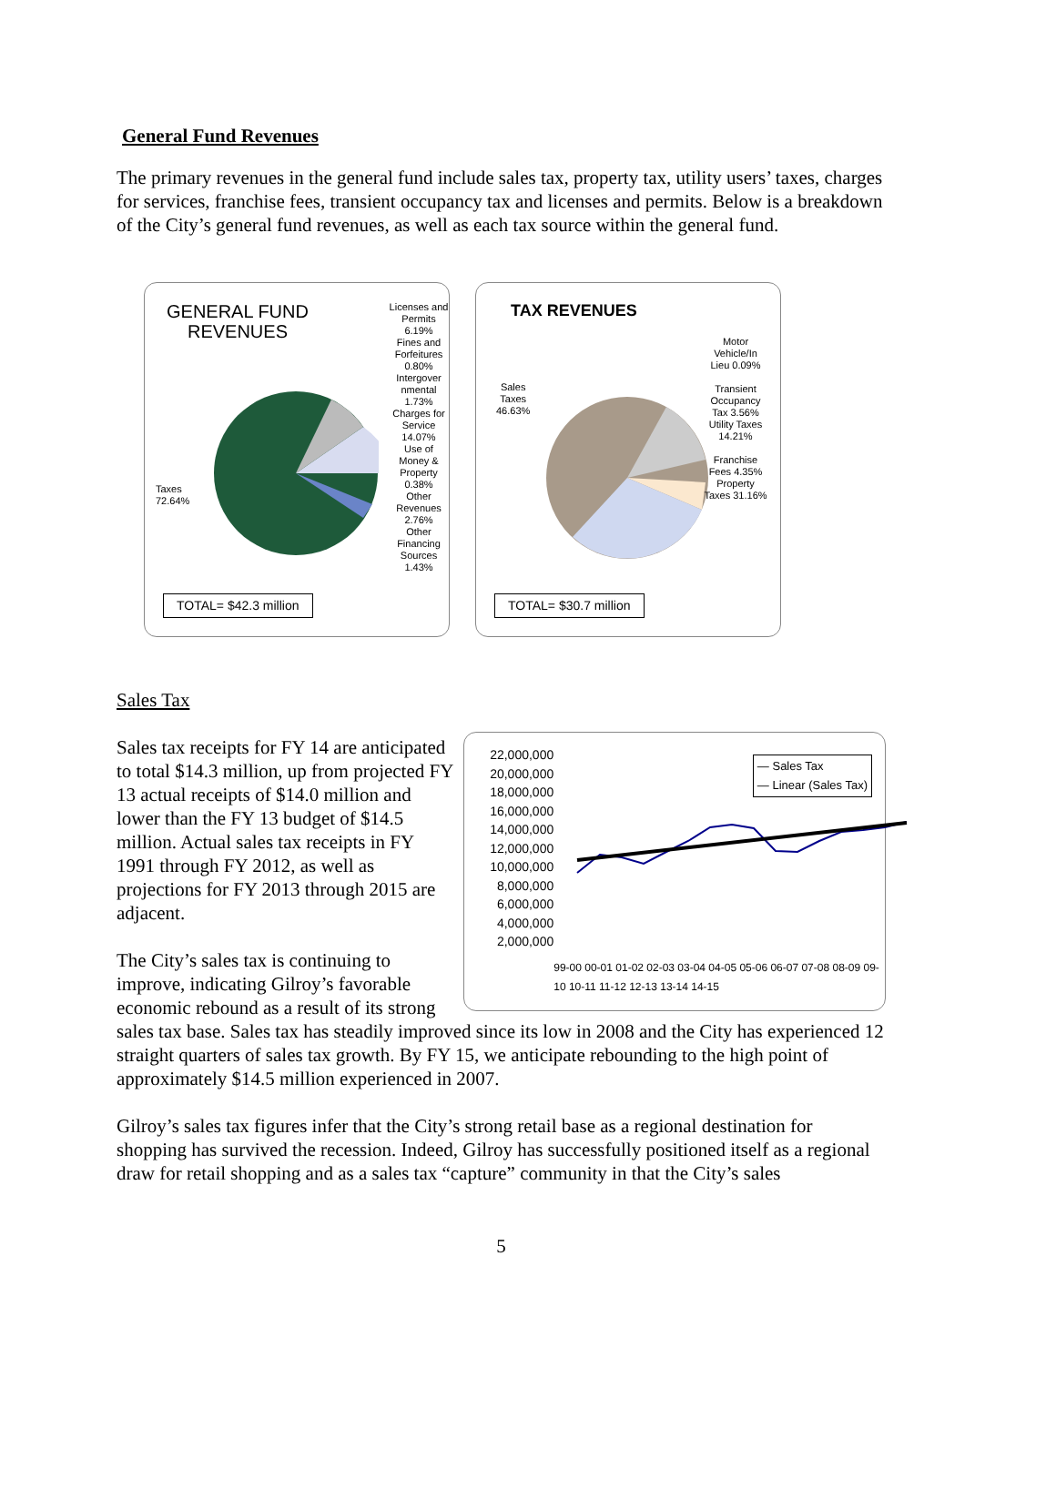General Fund Revenues
The primary revenues in the general fund include sales tax, property tax, utility users’ taxes, charges for services, franchise fees, transient occupancy tax and licenses and permits. Below is a breakdown of the City’s general fund revenues, as well as each tax source within the general fund.
GENERAL FUND
REVENUES
Licenses and Permits 6.19%
Fines and Forfeitures 0.80%
Intergover nmental 1.73%
Charges for Service 14.07%
Use of Money & Property 0.38%
Other Revenues 2.76%
Other Financing Sources 1.43%
Taxes
72.64%
TOTAL= $42.3 million
TAX REVENUES
Sales
Taxes
46.63%
Motor Vehicle/In Lieu 0.09%
Transient Occupancy Tax 3.56%
Utility Taxes 14.21%
Franchise Fees 4.35%
Property Taxes 31.16%
TOTAL= $30.7 million
Sales Tax
Sales tax receipts for FY 14 are anticipated to total $14.3 million, up from projected FY 13 actual receipts of $14.0 million and lower than the FY 13 budget of $14.5 million. Actual sales tax receipts in FY 1991 through FY 2012, as well as projections for FY 2013 through 2015 are adjacent.
The City’s sales tax is continuing to improve, indicating Gilroy’s favorable economic rebound as a result of its strong
22,000,000 20,000,000 18,000,000 16,000,000 14,000,000 12,000,000 10,000,000 8,000,000 6,000,000 4,000,000 2,000,000
— Sales Tax
— Linear (Sales Tax)
99-00 00-01 01-02 02-03 03-04 04-05 05-06 06-07 07-08 08-09 09-10 10-11 11-12 12-13 13-14 14-15
sales tax base. Sales tax has steadily improved since its low in 2008 and the City has experienced 12 straight quarters of sales tax growth. By FY 15, we anticipate rebounding to the high point of approximately $14.5 million experienced in 2007.
Gilroy’s sales tax figures infer that the City’s strong retail base as a regional destination for shopping has survived the recession. Indeed, Gilroy has successfully positioned itself as a regional draw for retail shopping and as a sales tax “capture” community in that the City’s sales
5